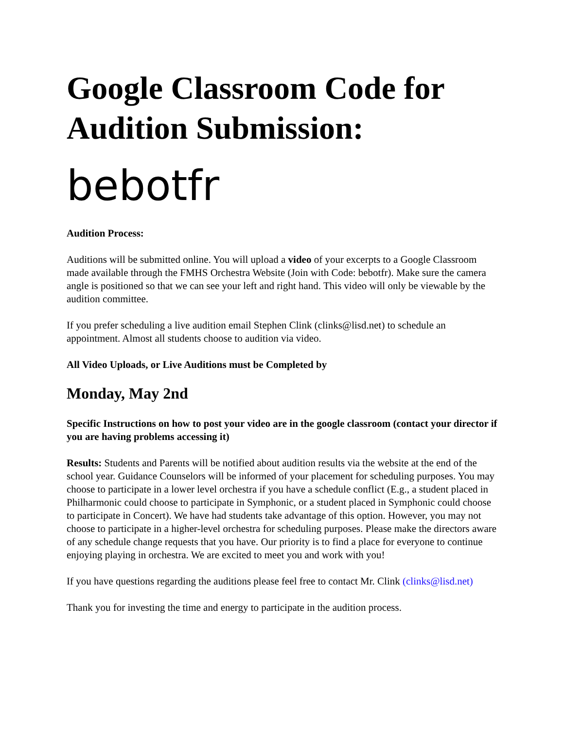Google Classroom Code for Audition Submission:
bebotfr
Audition Process:
Auditions will be submitted online. You will upload a video of your excerpts to a Google Classroom made available through the FMHS Orchestra Website (Join with Code: bebotfr). Make sure the camera angle is positioned so that we can see your left and right hand. This video will only be viewable by the audition committee.
If you prefer scheduling a live audition email Stephen Clink (clinks@lisd.net) to schedule an appointment. Almost all students choose to audition via video.
All Video Uploads, or Live Auditions must be Completed by
Monday, May 2nd
Specific Instructions on how to post your video are in the google classroom (contact your director if you are having problems accessing it)
Results: Students and Parents will be notified about audition results via the website at the end of the school year. Guidance Counselors will be informed of your placement for scheduling purposes. You may choose to participate in a lower level orchestra if you have a schedule conflict (E.g., a student placed in Philharmonic could choose to participate in Symphonic, or a student placed in Symphonic could choose to participate in Concert). We have had students take advantage of this option. However, you may not choose to participate in a higher-level orchestra for scheduling purposes. Please make the directors aware of any schedule change requests that you have. Our priority is to find a place for everyone to continue enjoying playing in orchestra. We are excited to meet you and work with you!
If you have questions regarding the auditions please feel free to contact Mr. Clink (clinks@lisd.net)
Thank you for investing the time and energy to participate in the audition process.